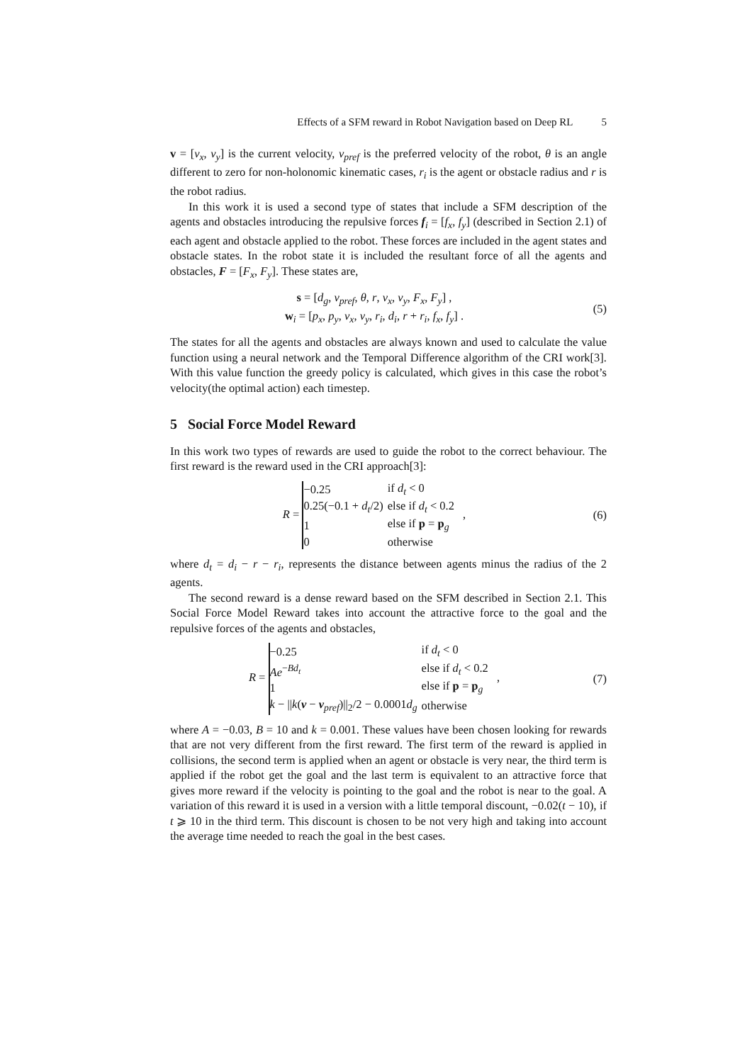Effects of a SFM reward in Robot Navigation based on Deep RL 5
v = [v<sub>x</sub>, v<sub>y</sub>] is the current velocity, v<sub>pref</sub> is the preferred velocity of the robot, θ is an angle different to zero for non-holonomic kinematic cases, r<sub>i</sub> is the agent or obstacle radius and r is the robot radius.
In this work it is used a second type of states that include a SFM description of the agents and obstacles introducing the repulsive forces f<sub>i</sub> = [f<sub>x</sub>, f<sub>y</sub>] (described in Section 2.1) of each agent and obstacle applied to the robot. These forces are included in the agent states and obstacle states. In the robot state it is included the resultant force of all the agents and obstacles, F = [F<sub>x</sub>, F<sub>y</sub>]. These states are,
s = [d<sub>g</sub>, v<sub>pref</sub>, θ, r, v<sub>x</sub>, v<sub>y</sub>, F<sub>x</sub>, F<sub>y</sub>] ,
w<sub>i</sub> = [p<sub>x</sub>, p<sub>y</sub>, v<sub>x</sub>, v<sub>y</sub>, r<sub>i</sub>, d<sub>i</sub>, r + r<sub>i</sub>, f<sub>x</sub>, f<sub>y</sub>] .
(5)
The states for all the agents and obstacles are always known and used to calculate the value function using a neural network and the Temporal Difference algorithm of the CRI work[3]. With this value function the greedy policy is calculated, which gives in this case the robot’s velocity(the optimal action) each timestep.
5 Social Force Model Reward
In this work two types of rewards are used to guide the robot to the correct behaviour. The first reward is the reward used in the CRI approach[3]:
R =
| −0.25 | if d<sub>t</sub> < 0 |
| 0.25(−0.1 + d<sub>t</sub> /2) | else if d<sub>t</sub> < 0.2 |
| 1 | else if p = p<sub>g</sub> |
| 0 | otherwise |
,
(6)
where d<sub>t</sub> = d<sub>i</sub> − r − r<sub>i</sub>, represents the distance between agents minus the radius of the 2 agents.
The second reward is a dense reward based on the SFM described in Section 2.1. This Social Force Model Reward takes into account the attractive force to the goal and the repulsive forces of the agents and obstacles,
R =
| −0.25 | if d<sub>t</sub> < 0 |
| Ae<sup>−Bd<sub>t</sub></sup> | else if d<sub>t</sub> < 0.2 |
| 1 | else if p = p<sub>g</sub> |
| k − // k ( v − v<sub>pref</sub>)//<sub>2</sub>/2 − 0.0001 d<sub>g</sub> | otherwise |
,
(7)
where A = −0.03, B = 10 and k = 0.001. These values have been chosen looking for rewards that are not very different from the first reward. The first term of the reward is applied in collisions, the second term is applied when an agent or obstacle is very near, the third term is applied if the robot get the goal and the last term is equivalent to an attractive force that gives more reward if the velocity is pointing to the goal and the robot is near to the goal. A variation of this reward it is used in a version with a little temporal discount, −0.02(t − 10), if t ⩾ 10 in the third term. This discount is chosen to be not very high and taking into account the average time needed to reach the goal in the best cases.